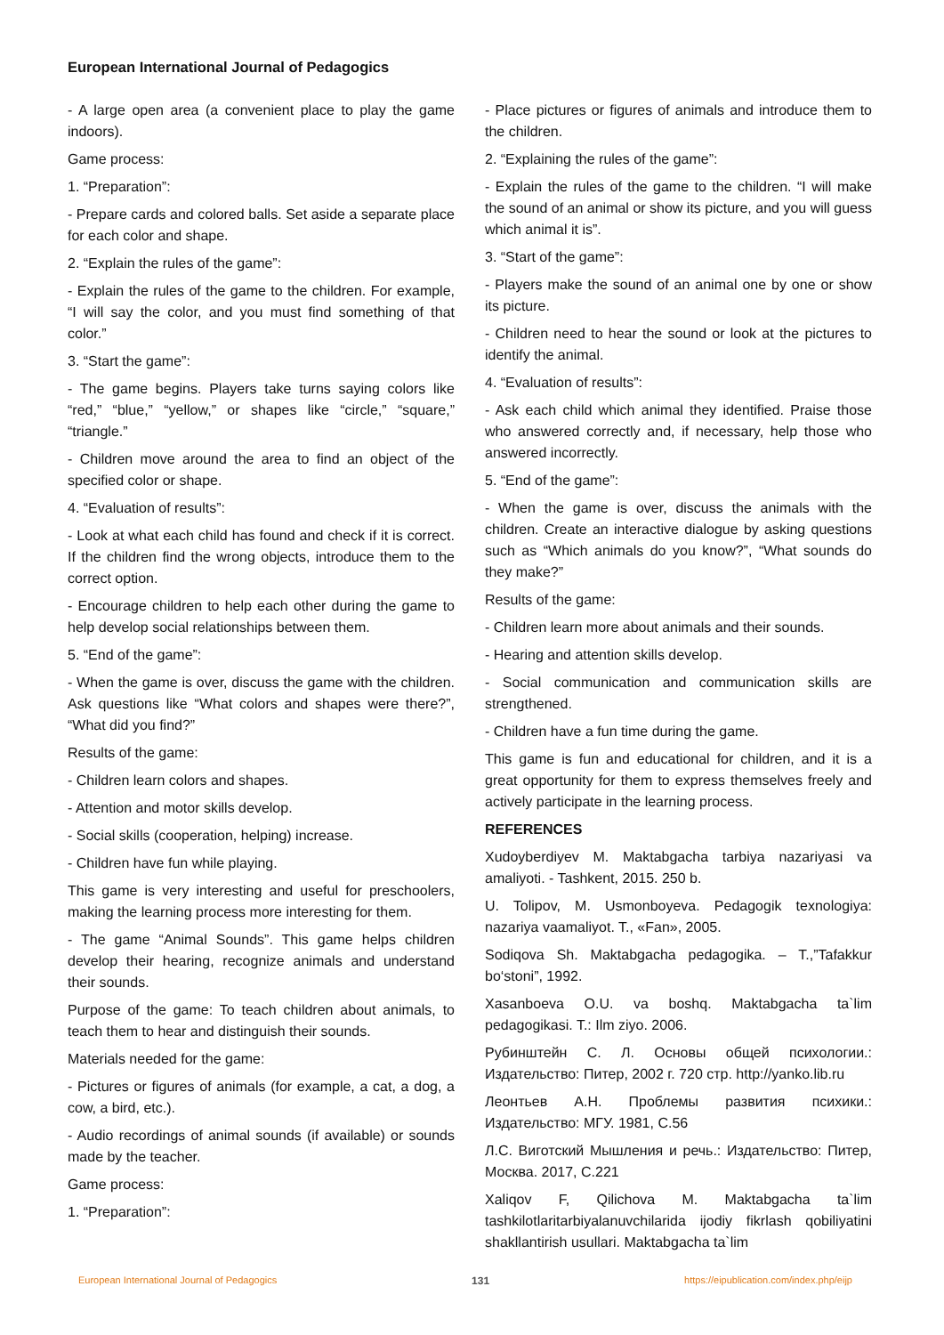European International Journal of Pedagogics
- A large open area (a convenient place to play the game indoors).
Game process:
1. “Preparation”:
- Prepare cards and colored balls. Set aside a separate place for each color and shape.
2. “Explain the rules of the game”:
- Explain the rules of the game to the children. For example, “I will say the color, and you must find something of that color.”
3. “Start the game”:
- The game begins. Players take turns saying colors like “red,” “blue,” “yellow,” or shapes like “circle,” “square,” “triangle.”
- Children move around the area to find an object of the specified color or shape.
4. “Evaluation of results”:
- Look at what each child has found and check if it is correct. If the children find the wrong objects, introduce them to the correct option.
- Encourage children to help each other during the game to help develop social relationships between them.
5. “End of the game”:
- When the game is over, discuss the game with the children. Ask questions like “What colors and shapes were there?”, “What did you find?”
Results of the game:
- Children learn colors and shapes.
- Attention and motor skills develop.
- Social skills (cooperation, helping) increase.
- Children have fun while playing.
This game is very interesting and useful for preschoolers, making the learning process more interesting for them.
- The game “Animal Sounds”. This game helps children develop their hearing, recognize animals and understand their sounds.
Purpose of the game: To teach children about animals, to teach them to hear and distinguish their sounds.
Materials needed for the game:
- Pictures or figures of animals (for example, a cat, a dog, a cow, a bird, etc.).
- Audio recordings of animal sounds (if available) or sounds made by the teacher.
Game process:
1. “Preparation”:
- Place pictures or figures of animals and introduce them to the children.
2. “Explaining the rules of the game”:
- Explain the rules of the game to the children. “I will make the sound of an animal or show its picture, and you will guess which animal it is”.
3. “Start of the game”:
- Players make the sound of an animal one by one or show its picture.
- Children need to hear the sound or look at the pictures to identify the animal.
4. “Evaluation of results”:
- Ask each child which animal they identified. Praise those who answered correctly and, if necessary, help those who answered incorrectly.
5. “End of the game”:
- When the game is over, discuss the animals with the children. Create an interactive dialogue by asking questions such as “Which animals do you know?”, “What sounds do they make?”
Results of the game:
- Children learn more about animals and their sounds.
- Hearing and attention skills develop.
- Social communication and communication skills are strengthened.
- Children have a fun time during the game.
This game is fun and educational for children, and it is a great opportunity for them to express themselves freely and actively participate in the learning process.
REFERENCES
Xudoyberdiyev M. Maktabgacha tarbiya nazariyasi va amaliyoti. - Tashkent, 2015. 250 b.
U. Tolipov, M. Usmonboyeva. Pedagogik texnologiya: nazariya vaamaliyot. T., «Fan», 2005.
Sodiqova Sh. Maktabgacha pedagogika. – T.,”Tafakkur bo‘stoni”, 1992.
Xasanboeva O.U. va boshq. Maktabgacha ta`lim pedagogikasi. T.: Ilm ziyo. 2006.
Рубинштейн С. Л. Основы общей психологии.: Издательство: Питер, 2002 г. 720 стр. http://yanko.lib.ru
Леонтьев А.Н. Проблемы развития психики.: Издательство: МГУ. 1981, С.56
Л.С. Виготский Мышления и речь.: Издательство: Питер, Москва. 2017, С.221
Xaliqov F, Qilichova M. Maktabgacha ta`lim tashkilotlaritarbiyalanuvchilarida ijodiy fikrlash qobiliyatini shakllantirish usullari. Maktabgacha ta`lim
European International Journal of Pedagogics 131 https://eipublication.com/index.php/eijp